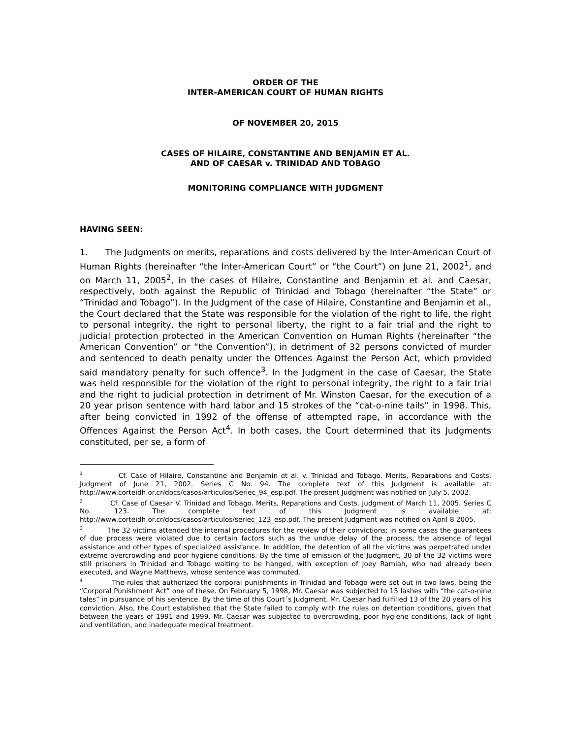ORDER OF THE
INTER-AMERICAN COURT OF HUMAN RIGHTS
OF NOVEMBER 20, 2015
CASES OF HILAIRE, CONSTANTINE AND BENJAMIN ET AL.
AND OF CAESAR v. TRINIDAD AND TOBAGO
MONITORING COMPLIANCE WITH JUDGMENT
HAVING SEEN:
1. The Judgments on merits, reparations and costs delivered by the Inter-American Court of Human Rights (hereinafter “the Inter-American Court” or “the Court”) on June 21, 2002<sup>1</sup>, and on March 11, 2005<sup>2</sup>, in the cases of Hilaire, Constantine and Benjamin et al. and Caesar, respectively, both against the Republic of Trinidad and Tobago (hereinafter “the State” or “Trinidad and Tobago”). In the Judgment of the case of Hilaire, Constantine and Benjamin et al., the Court declared that the State was responsible for the violation of the right to life, the right to personal integrity, the right to personal liberty, the right to a fair trial and the right to judicial protection protected in the American Convention on Human Rights (hereinafter “the American Convention” or “the Convention”), in detriment of 32 persons convicted of murder and sentenced to death penalty under the Offences Against the Person Act, which provided said mandatory penalty for such offence<sup>3</sup>. In the Judgment in the case of Caesar, the State was held responsible for the violation of the right to personal integrity, the right to a fair trial and the right to judicial protection in detriment of Mr. Winston Caesar, for the execution of a 20 year prison sentence with hard labor and 15 strokes of the “cat-o-nine tails” in 1998. This, after being convicted in 1992 of the offense of attempted rape, in accordance with the Offences Against the Person Act<sup>4</sup>. In both cases, the Court determined that its Judgments constituted, per se, a form of
<sup>1</sup> Cf. Case of Hilaire, Constantine and Benjamin et al. v. Trinidad and Tobago. Merits, Reparations and Costs. Judgment of June 21, 2002. Series C No. 94. The complete text of this Judgment is available at: http://www.corteidh.or.cr/docs/casos/articulos/Seriec_94_esp.pdf. The present Judgment was notified on July 5, 2002.
<sup>2</sup> Cf. Case of Caesar V. Trinidad and Tobago. Merits, Reparations and Costs. Judgment of March 11, 2005. Series C No. 123. The complete text of this Judgment is available at: http://www.corteidh.or.cr/docs/casos/articulos/seriec_123_esp.pdf. The present Judgment was notified on April 8 2005.
<sup>3</sup> The 32 victims attended the internal procedures for the review of their convictions; in some cases the guarantees of due process were violated due to certain factors such as the undue delay of the process, the absence of legal assistance and other types of specialized assistance. In addition, the detention of all the victims was perpetrated under extreme overcrowding and poor hygiene conditions. By the time of emission of the Judgment, 30 of the 32 victims were still prisoners in Trinidad and Tobago waiting to be hanged, with exception of Joey Ramiah, who had already been executed, and Wayne Matthews, whose sentence was commuted.
<sup>4</sup> The rules that authorized the corporal punishments in Trinidad and Tobago were set out in two laws, being the “Corporal Punishment Act” one of these. On February 5, 1998, Mr. Caesar was subjected to 15 lashes with “the cat-o-nine tales” in pursuance of his sentence. By the time of this Court´s Judgment, Mr. Caesar had fulfilled 13 of the 20 years of his conviction. Also, the Court established that the State failed to comply with the rules on detention conditions, given that between the years of 1991 and 1999, Mr. Caesar was subjected to overcrowding, poor hygiene conditions, lack of light and ventilation, and inadequate medical treatment.